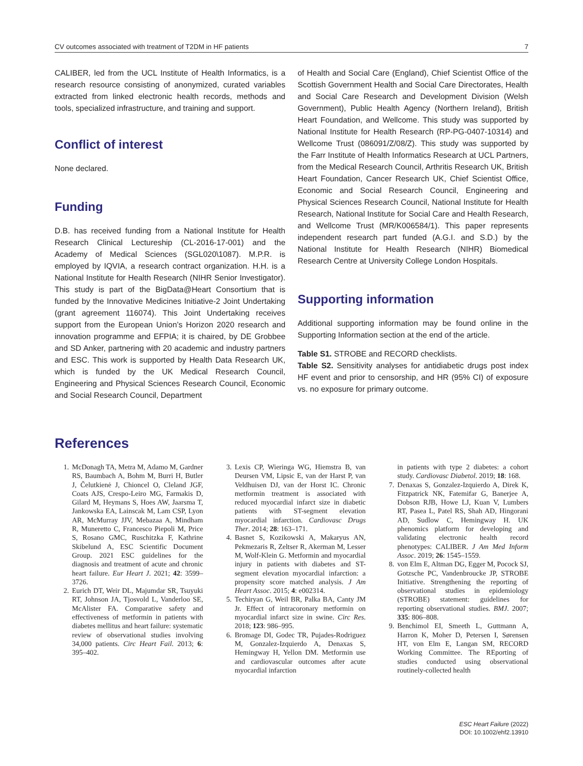CV outcomes associated with treatment of T2DM in HF patients 7
CALIBER, led from the UCL Institute of Health Informatics, is a research resource consisting of anonymized, curated variables extracted from linked electronic health records, methods and tools, specialized infrastructure, and training and support.
Conflict of interest
None declared.
Funding
D.B. has received funding from a National Institute for Health Research Clinical Lectureship (CL-2016-17-001) and the Academy of Medical Sciences (SGL020\1087). M.P.R. is employed by IQVIA, a research contract organization. H.H. is a National Institute for Health Research (NIHR Senior Investigator). This study is part of the BigData@Heart Consortium that is funded by the Innovative Medicines Initiative-2 Joint Undertaking (grant agreement 116074). This Joint Undertaking receives support from the European Union’s Horizon 2020 research and innovation programme and EFPIA; it is chaired, by DE Grobbee and SD Anker, partnering with 20 academic and industry partners and ESC. This work is supported by Health Data Research UK, which is funded by the UK Medical Research Council, Engineering and Physical Sciences Research Council, Economic and Social Research Council, Department
of Health and Social Care (England), Chief Scientist Office of the Scottish Government Health and Social Care Directorates, Health and Social Care Research and Development Division (Welsh Government), Public Health Agency (Northern Ireland), British Heart Foundation, and Wellcome. This study was supported by National Institute for Health Research (RP-PG-0407-10314) and Wellcome Trust (086091/Z/08/Z). This study was supported by the Farr Institute of Health Informatics Research at UCL Partners, from the Medical Research Council, Arthritis Research UK, British Heart Foundation, Cancer Research UK, Chief Scientist Office, Economic and Social Research Council, Engineering and Physical Sciences Research Council, National Institute for Health Research, National Institute for Social Care and Health Research, and Wellcome Trust (MR/K006584/1). This paper represents independent research part funded (A.G.I. and S.D.) by the National Institute for Health Research (NIHR) Biomedical Research Centre at University College London Hospitals.
Supporting information
Additional supporting information may be found online in the Supporting Information section at the end of the article.
Table S1. STROBE and RECORD checklists.
Table S2. Sensitivity analyses for antidiabetic drugs post index HF event and prior to censorship, and HR (95% CI) of exposure vs. no exposure for primary outcome.
References
1. McDonagh TA, Metra M, Adamo M, Gardner RS, Baumbach A, Bohm M, Burri H, Butler J, Čelutkienė J, Chioncel O, Cleland JGF, Coats AJS, Crespo-Leiro MG, Farmakis D, Gilard M, Heymans S, Hoes AW, Jaarsma T, Jankowska EA, Lainscak M, Lam CSP, Lyon AR, McMurray JJV, Mebazaa A, Mindham R, Muneretto C, Francesco Piepoli M, Price S, Rosano GMC, Ruschitzka F, Kathrine Skibelund A, ESC Scientific Document Group. 2021 ESC guidelines for the diagnosis and treatment of acute and chronic heart failure. Eur Heart J. 2021; 42: 3599–3726.
2. Eurich DT, Weir DL, Majumdar SR, Tsuyuki RT, Johnson JA, Tjosvold L, Vanderloo SE, McAlister FA. Comparative safety and effectiveness of metformin in patients with diabetes mellitus and heart failure: systematic review of observational studies involving 34,000 patients. Circ Heart Fail. 2013; 6: 395–402.
3. Lexis CP, Wieringa WG, Hiemstra B, van Deursen VM, Lipsic E, van der Harst P, van Veldhuisen DJ, van der Horst IC. Chronic metformin treatment is associated with reduced myocardial infarct size in diabetic patients with ST-segment elevation myocardial infarction. Cardiovasc Drugs Ther. 2014; 28: 163–171.
4. Basnet S, Kozikowski A, Makaryus AN, Pekmezaris R, Zeltser R, Akerman M, Lesser M, Wolf-Klein G. Metformin and myocardial injury in patients with diabetes and ST-segment elevation myocardial infarction: a propensity score matched analysis. J Am Heart Assoc. 2015; 4: e002314.
5. Techiryan G, Weil BR, Palka BA, Canty JM Jr. Effect of intracoronary metformin on myocardial infarct size in swine. Circ Res. 2018; 123: 986–995.
6. Bromage DI, Godec TR, Pujades-Rodriguez M, Gonzalez-Izquierdo A, Denaxas S, Hemingway H, Yellon DM. Metformin use and cardiovascular outcomes after acute myocardial infarction
in patients with type 2 diabetes: a cohort study. Cardiovasc Diabetol. 2019; 18: 168.
7. Denaxas S, Gonzalez-Izquierdo A, Direk K, Fitzpatrick NK, Fatemifar G, Banerjee A, Dobson RJB, Howe LJ, Kuan V, Lumbers RT, Pasea L, Patel RS, Shah AD, Hingorani AD, Sudlow C, Hemingway H. UK phenomics platform for developing and validating electronic health record phenotypes: CALIBER. J Am Med Inform Assoc. 2019; 26: 1545–1559.
8. von Elm E, Altman DG, Egger M, Pocock SJ, Gotzsche PC, Vandenbroucke JP, STROBE Initiative. Strengthening the reporting of observational studies in epidemiology (STROBE) statement: guidelines for reporting observational studies. BMJ. 2007; 335: 806–808.
9. Benchimol EI, Smeeth L, Guttmann A, Harron K, Moher D, Petersen I, Sørensen HT, von Elm E, Langan SM, RECORD Working Committee. The REporting of studies conducted using observational routinely-collected health
ESC Heart Failure (2022)
DOI: 10.1002/ehf2.13910